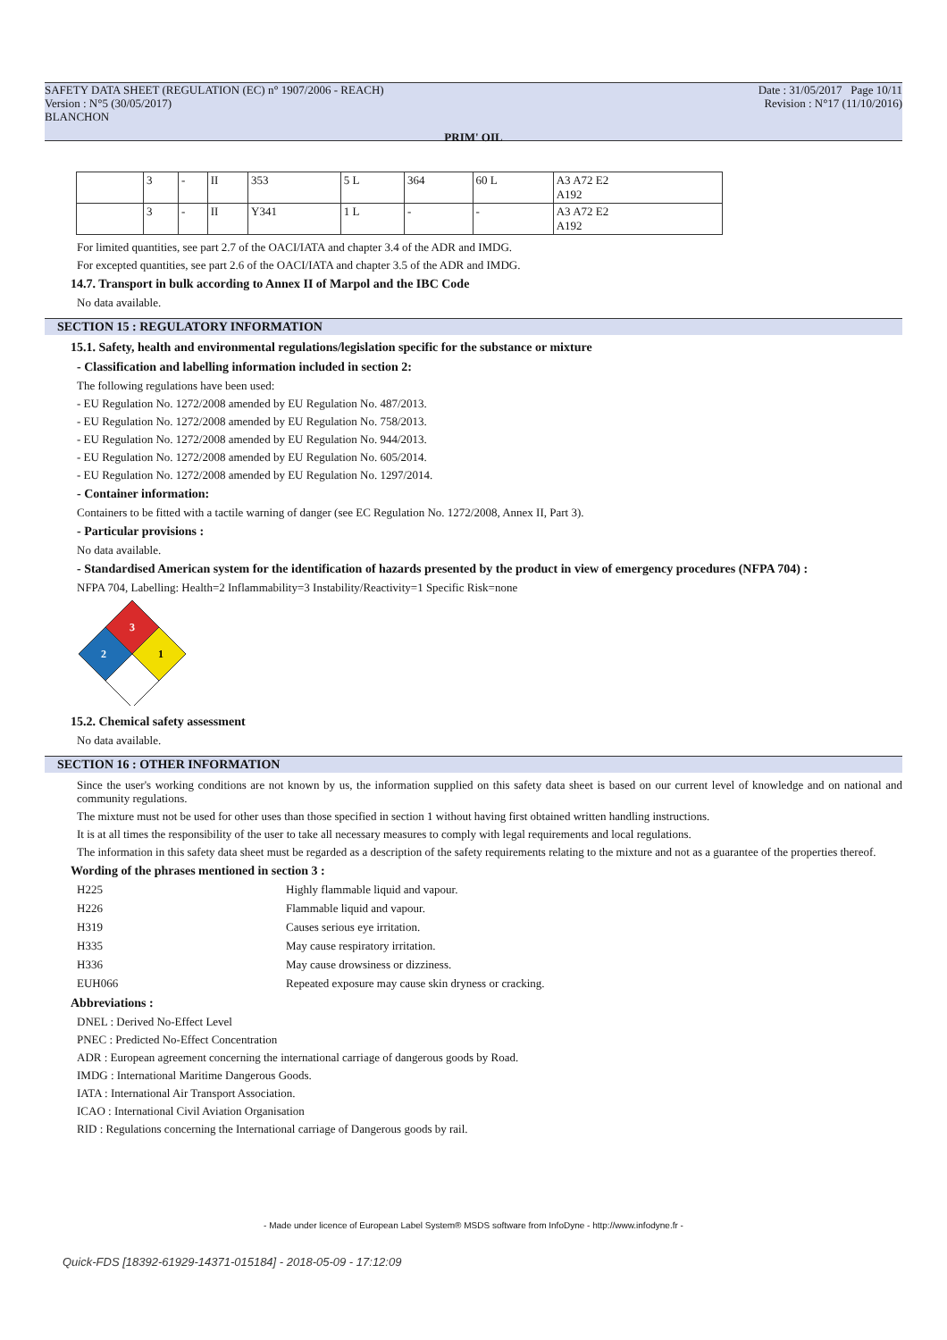SAFETY DATA SHEET (REGULATION (EC) n° 1907/2006 - REACH)
Version : N°5 (30/05/2017)
BLANCHON
Date : 31/05/2017 Page 10/11
Revision : N°17 (11/10/2016)
PRIM' OIL
| | 3 | - | II | 353 | 5 L | 364 | 60 L | A3 A72 E2 A192 |
| | 3 | - | II | Y341 | 1 L | - | - | A3 A72 E2 A192 |
For limited quantities, see part 2.7 of the OACI/IATA and chapter 3.4 of the ADR and IMDG.
For excepted quantities, see part 2.6 of the OACI/IATA and chapter 3.5 of the ADR and IMDG.
14.7. Transport in bulk according to Annex II of Marpol and the IBC Code
No data available.
SECTION 15 : REGULATORY INFORMATION
15.1. Safety, health and environmental regulations/legislation specific for the substance or mixture
- Classification and labelling information included in section 2:
The following regulations have been used:
- EU Regulation No. 1272/2008 amended by EU Regulation No. 487/2013.
- EU Regulation No. 1272/2008 amended by EU Regulation No. 758/2013.
- EU Regulation No. 1272/2008 amended by EU Regulation No. 944/2013.
- EU Regulation No. 1272/2008 amended by EU Regulation No. 605/2014.
- EU Regulation No. 1272/2008 amended by EU Regulation No. 1297/2014.
- Container information:
Containers to be fitted with a tactile warning of danger (see EC Regulation No. 1272/2008, Annex II, Part 3).
- Particular provisions :
No data available.
- Standardised American system for the identification of hazards presented by the product in view of emergency procedures (NFPA 704) :
NFPA 704, Labelling: Health=2 Inflammability=3 Instability/Reactivity=1 Specific Risk=none
3
2
1
15.2. Chemical safety assessment
No data available.
SECTION 16 : OTHER INFORMATION
Since the user's working conditions are not known by us, the information supplied on this safety data sheet is based on our current level of knowledge and on national and community regulations.
The mixture must not be used for other uses than those specified in section 1 without having first obtained written handling instructions.
It is at all times the responsibility of the user to take all necessary measures to comply with legal requirements and local regulations.
The information in this safety data sheet must be regarded as a description of the safety requirements relating to the mixture and not as a guarantee of the properties thereof.
Wording of the phrases mentioned in section 3 :
H225 Highly flammable liquid and vapour.
H226 Flammable liquid and vapour.
H319 Causes serious eye irritation.
H335 May cause respiratory irritation.
H336 May cause drowsiness or dizziness.
EUH066 Repeated exposure may cause skin dryness or cracking.
Abbreviations :
DNEL : Derived No-Effect Level
PNEC : Predicted No-Effect Concentration
ADR : European agreement concerning the international carriage of dangerous goods by Road.
IMDG : International Maritime Dangerous Goods.
IATA : International Air Transport Association.
ICAO : International Civil Aviation Organisation
RID : Regulations concerning the International carriage of Dangerous goods by rail.
- Made under licence of European Label System® MSDS software from InfoDyne - http://www.infodyne.fr -
Quick-FDS [18392-61929-14371-015184] - 2018-05-09 - 17:12:09